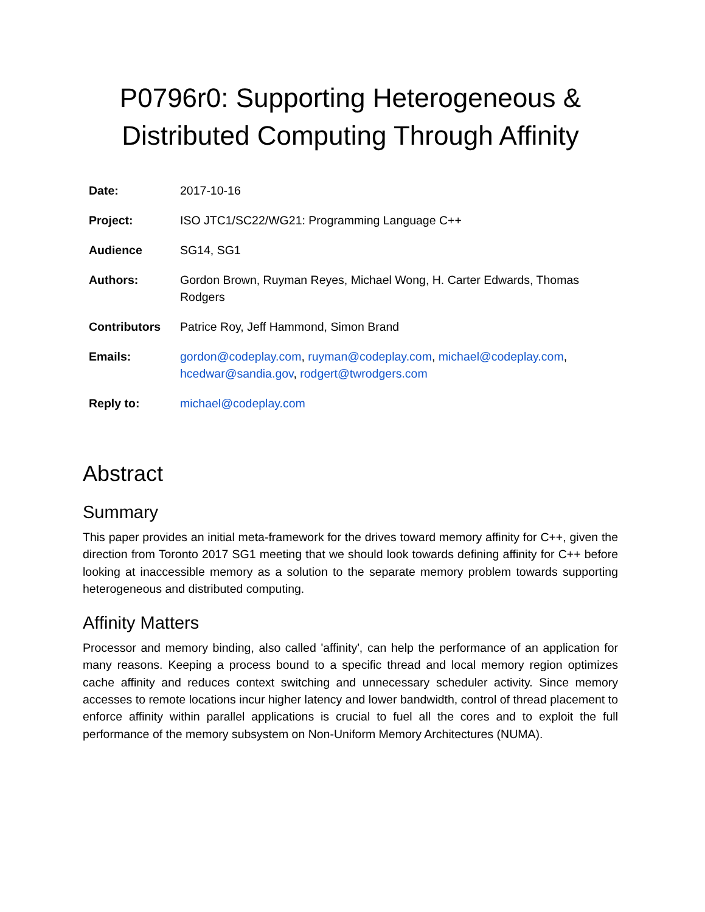P0796r0: Supporting Heterogeneous &
Distributed Computing Through Affinity
| Date: | 2017-10-16 |
| Project: | ISO JTC1/SC22/WG21: Programming Language C++ |
| Audience | SG14, SG1 |
| Authors: | Gordon Brown, Ruyman Reyes, Michael Wong, H. Carter Edwards, Thomas Rodgers |
| Contributors | Patrice Roy, Jeff Hammond, Simon Brand |
| Emails: | gordon@codeplay.com , ruyman@codeplay.com , michael@codeplay.com , hcedwar@sandia.gov , rodgert@twrodgers.com |
| Reply to: | michael@codeplay.com |
Abstract
Summary
This paper provides an initial meta-framework for the drives toward memory affinity for C++, given the direction from Toronto 2017 SG1 meeting that we should look towards defining affinity for C++ before looking at inaccessible memory as a solution to the separate memory problem towards supporting heterogeneous and distributed computing.
Affinity Matters
Processor and memory binding, also called 'affinity', can help the performance of an application for many reasons. Keeping a process bound to a specific thread and local memory region optimizes cache affinity and reduces context switching and unnecessary scheduler activity. Since memory accesses to remote locations incur higher latency and lower bandwidth, control of thread placement to enforce affinity within parallel applications is crucial to fuel all the cores and to exploit the full performance of the memory subsystem on Non-Uniform Memory Architectures (NUMA).